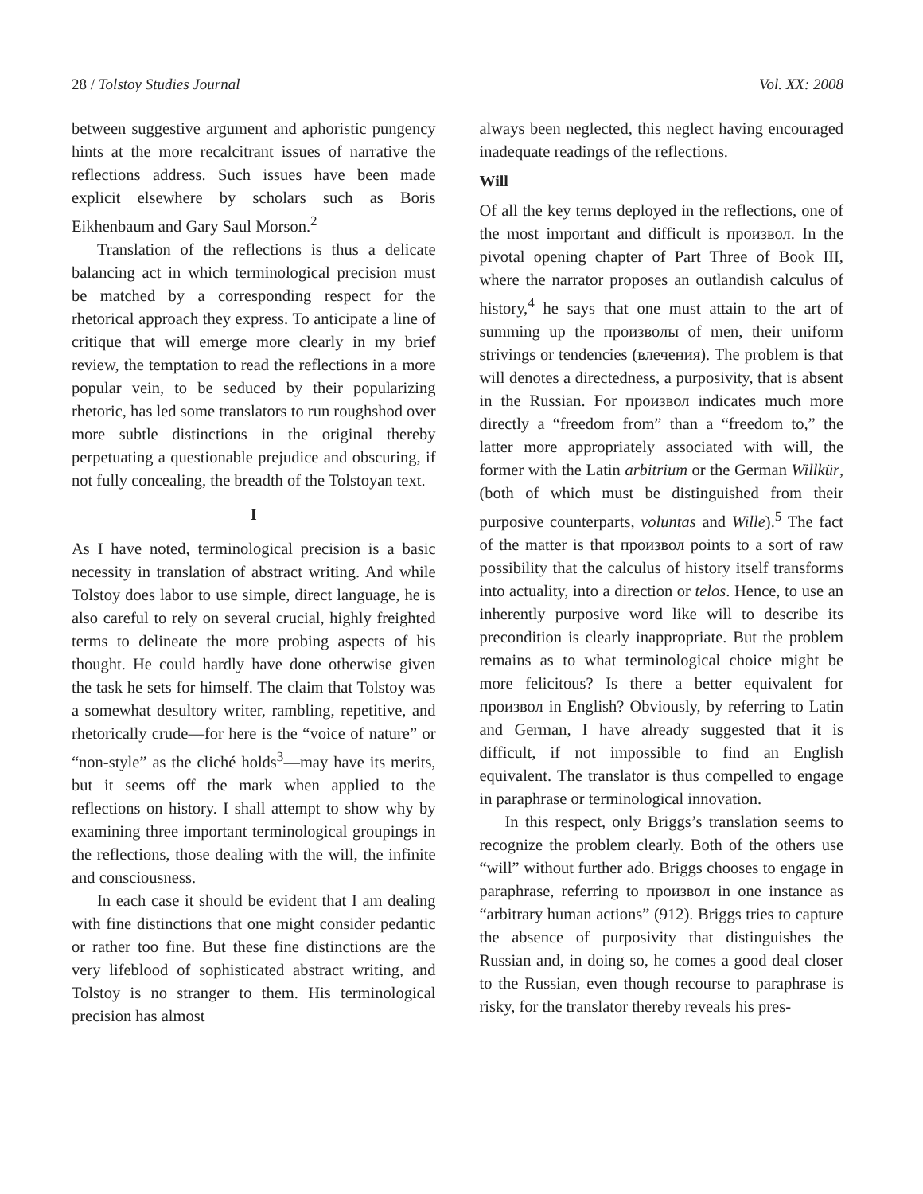28 / Tolstoy Studies Journal Vol. XX: 2008
between suggestive argument and aphoristic pungency hints at the more recalcitrant issues of narrative the reflections address. Such issues have been made explicit elsewhere by scholars such as Boris Eikhenbaum and Gary Saul Morson.<sup>2</sup>
Translation of the reflections is thus a delicate balancing act in which terminological precision must be matched by a corresponding respect for the rhetorical approach they express. To anticipate a line of critique that will emerge more clearly in my brief review, the temptation to read the reflections in a more popular vein, to be seduced by their popularizing rhetoric, has led some translators to run roughshod over more subtle distinctions in the original thereby perpetuating a questionable prejudice and obscuring, if not fully concealing, the breadth of the Tolstoyan text.
I
As I have noted, terminological precision is a basic necessity in translation of abstract writing. And while Tolstoy does labor to use simple, direct language, he is also careful to rely on several crucial, highly freighted terms to delineate the more probing aspects of his thought. He could hardly have done otherwise given the task he sets for himself. The claim that Tolstoy was a somewhat desultory writer, rambling, repetitive, and rhetorically crude—for here is the “voice of nature” or “non-style” as the cliché holds<sup>3</sup>—may have its merits, but it seems off the mark when applied to the reflections on history. I shall attempt to show why by examining three important terminological groupings in the reflections, those dealing with the will, the infinite and consciousness.
In each case it should be evident that I am dealing with fine distinctions that one might consider pedantic or rather too fine. But these fine distinctions are the very lifeblood of sophisticated abstract writing, and Tolstoy is no stranger to them. His terminological precision has almost
always been neglected, this neglect having encouraged inadequate readings of the reflections.
Will
Of all the key terms deployed in the reflections, one of the most important and difficult is произвол. In the pivotal opening chapter of Part Three of Book III, where the narrator proposes an outlandish calculus of history,<sup>4</sup> he says that one must attain to the art of summing up the произволы of men, their uniform strivings or tendencies (влечения). The problem is that will denotes a directedness, a purposivity, that is absent in the Russian. For произвол indicates much more directly a “freedom from” than a “freedom to,” the latter more appropriately associated with will, the former with the Latin arbitrium or the German Willkür, (both of which must be distinguished from their purposive counterparts, voluntas and Wille).<sup>5</sup> The fact of the matter is that произвол points to a sort of raw possibility that the calculus of history itself transforms into actuality, into a direction or telos. Hence, to use an inherently purposive word like will to describe its precondition is clearly inappropriate. But the problem remains as to what terminological choice might be more felicitous? Is there a better equivalent for произвол in English? Obviously, by referring to Latin and German, I have already suggested that it is difficult, if not impossible to find an English equivalent. The translator is thus compelled to engage in paraphrase or terminological innovation.
In this respect, only Briggs’s translation seems to recognize the problem clearly. Both of the others use “will” without further ado. Briggs chooses to engage in paraphrase, referring to произвол in one instance as “arbitrary human actions” (912). Briggs tries to capture the absence of purposivity that distinguishes the Russian and, in doing so, he comes a good deal closer to the Russian, even though recourse to paraphrase is risky, for the translator thereby reveals his pres-